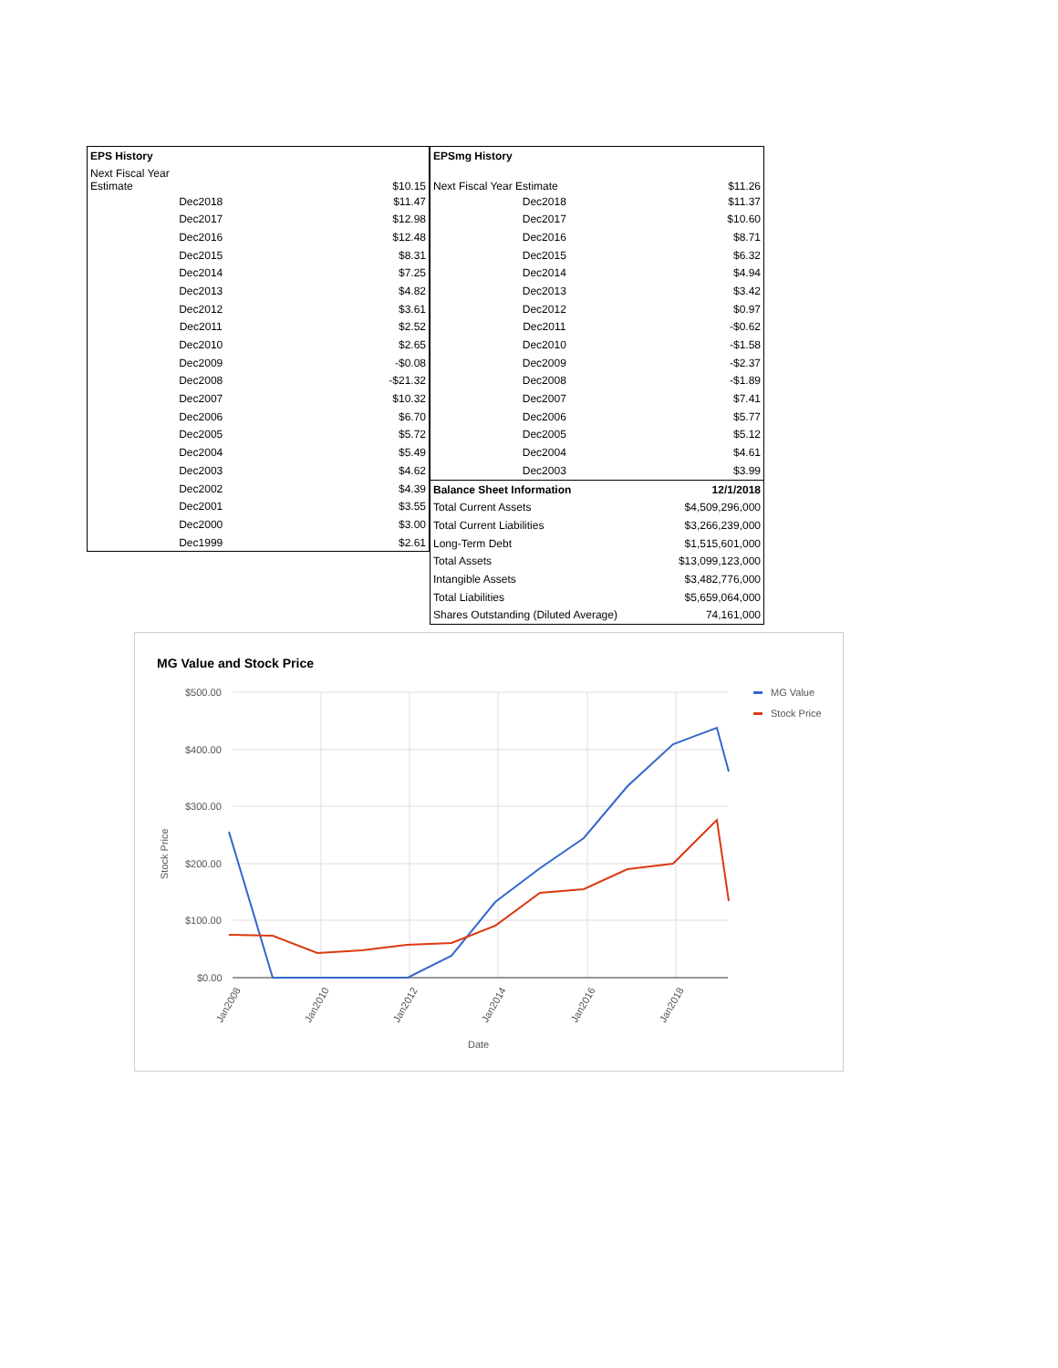| EPS History | |
| --- | --- |
| Next Fiscal Year Estimate | $10.15 |
| Dec2018 | $11.47 |
| Dec2017 | $12.98 |
| Dec2016 | $12.48 |
| Dec2015 | $8.31 |
| Dec2014 | $7.25 |
| Dec2013 | $4.82 |
| Dec2012 | $3.61 |
| Dec2011 | $2.52 |
| Dec2010 | $2.65 |
| Dec2009 | -$0.08 |
| Dec2008 | -$21.32 |
| Dec2007 | $10.32 |
| Dec2006 | $6.70 |
| Dec2005 | $5.72 |
| Dec2004 | $5.49 |
| Dec2003 | $4.62 |
| Dec2002 | $4.39 |
| Dec2001 | $3.55 |
| Dec2000 | $3.00 |
| Dec1999 | $2.61 |
| EPSmg History | |
| --- | --- |
| Next Fiscal Year Estimate | $11.26 |
| Dec2018 | $11.37 |
| Dec2017 | $10.60 |
| Dec2016 | $8.71 |
| Dec2015 | $6.32 |
| Dec2014 | $4.94 |
| Dec2013 | $3.42 |
| Dec2012 | $0.97 |
| Dec2011 | -$0.62 |
| Dec2010 | -$1.58 |
| Dec2009 | -$2.37 |
| Dec2008 | -$1.89 |
| Dec2007 | $7.41 |
| Dec2006 | $5.77 |
| Dec2005 | $5.12 |
| Dec2004 | $4.61 |
| Dec2003 | $3.99 |
| Balance Sheet Information | 12/1/2018 |
| Total Current Assets | $4,509,296,000 |
| Total Current Liabilities | $3,266,239,000 |
| Long-Term Debt | $1,515,601,000 |
| Total Assets | $13,099,123,000 |
| Intangible Assets | $3,482,776,000 |
| Total Liabilities | $5,659,064,000 |
| Shares Outstanding (Diluted Average) | 74,161,000 |
MG Value and Stock Price
$500.00
$400.00
$300.00
$200.00
$100.00
$0.00
Stock Price
Jan2008
Jan2010
Jan2012
Jan2014
Jan2016
Jan2018
Date
MG Value
Stock Price